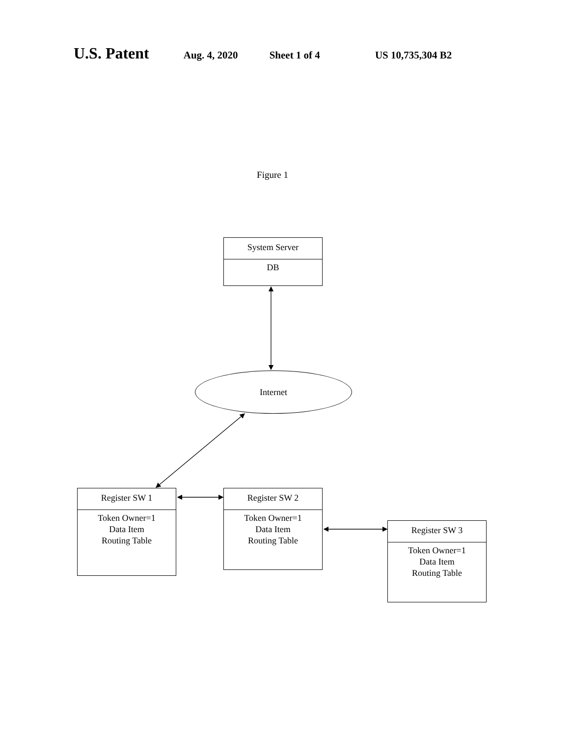U.S. Patent Aug. 4, 2020 Sheet 1 of 4 US 10,735,304 B2
Figure 1
System Server
DB
Internet
Register SW 1
Token Owner=1
Data Item
Routing Table
Register SW 2
Token Owner=1
Data Item
Routing Table
Register SW 3
Token Owner=1
Data Item
Routing Table